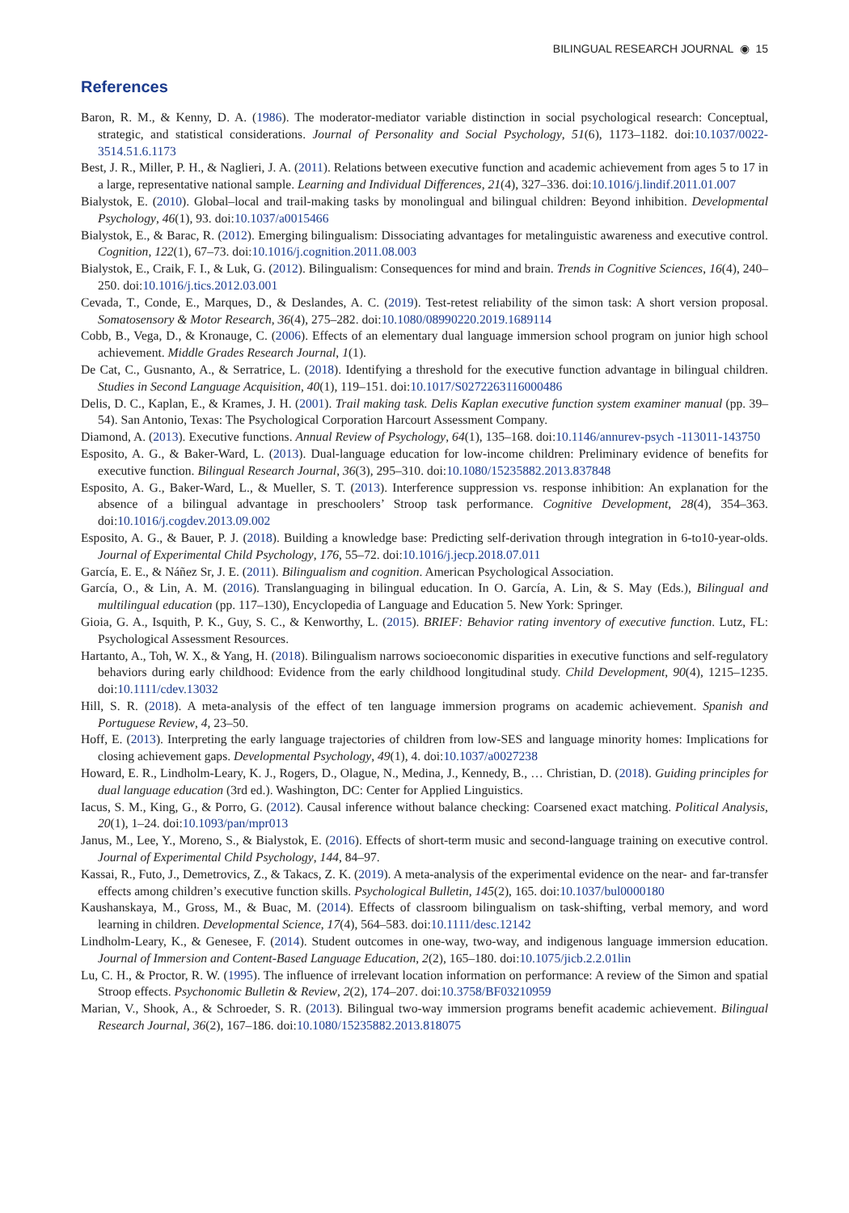BILINGUAL RESEARCH JOURNAL ◉ 15
References
Baron, R. M., & Kenny, D. A. (1986). The moderator-mediator variable distinction in social psychological research: Conceptual, strategic, and statistical considerations. Journal of Personality and Social Psychology, 51(6), 1173–1182. doi:10.1037/0022-3514.51.6.1173
Best, J. R., Miller, P. H., & Naglieri, J. A. (2011). Relations between executive function and academic achievement from ages 5 to 17 in a large, representative national sample. Learning and Individual Differences, 21(4), 327–336. doi:10.1016/j.lindif.2011.01.007
Bialystok, E. (2010). Global–local and trail-making tasks by monolingual and bilingual children: Beyond inhibition. Developmental Psychology, 46(1), 93. doi:10.1037/a0015466
Bialystok, E., & Barac, R. (2012). Emerging bilingualism: Dissociating advantages for metalinguistic awareness and executive control. Cognition, 122(1), 67–73. doi:10.1016/j.cognition.2011.08.003
Bialystok, E., Craik, F. I., & Luk, G. (2012). Bilingualism: Consequences for mind and brain. Trends in Cognitive Sciences, 16(4), 240–250. doi:10.1016/j.tics.2012.03.001
Cevada, T., Conde, E., Marques, D., & Deslandes, A. C. (2019). Test-retest reliability of the simon task: A short version proposal. Somatosensory & Motor Research, 36(4), 275–282. doi:10.1080/08990220.2019.1689114
Cobb, B., Vega, D., & Kronauge, C. (2006). Effects of an elementary dual language immersion school program on junior high school achievement. Middle Grades Research Journal, 1(1).
De Cat, C., Gusnanto, A., & Serratrice, L. (2018). Identifying a threshold for the executive function advantage in bilingual children. Studies in Second Language Acquisition, 40(1), 119–151. doi:10.1017/S0272263116000486
Delis, D. C., Kaplan, E., & Krames, J. H. (2001). Trail making task. Delis Kaplan executive function system examiner manual (pp. 39–54). San Antonio, Texas: The Psychological Corporation Harcourt Assessment Company.
Diamond, A. (2013). Executive functions. Annual Review of Psychology, 64(1), 135–168. doi:10.1146/annurev-psych -113011-143750
Esposito, A. G., & Baker-Ward, L. (2013). Dual-language education for low-income children: Preliminary evidence of benefits for executive function. Bilingual Research Journal, 36(3), 295–310. doi:10.1080/15235882.2013.837848
Esposito, A. G., Baker-Ward, L., & Mueller, S. T. (2013). Interference suppression vs. response inhibition: An explanation for the absence of a bilingual advantage in preschoolers’ Stroop task performance. Cognitive Development, 28(4), 354–363. doi:10.1016/j.cogdev.2013.09.002
Esposito, A. G., & Bauer, P. J. (2018). Building a knowledge base: Predicting self-derivation through integration in 6-to10-year-olds. Journal of Experimental Child Psychology, 176, 55–72. doi:10.1016/j.jecp.2018.07.011
García, E. E., & Náñez Sr, J. E. (2011). Bilingualism and cognition. American Psychological Association.
García, O., & Lin, A. M. (2016). Translanguaging in bilingual education. In O. García, A. Lin, & S. May (Eds.), Bilingual and multilingual education (pp. 117–130), Encyclopedia of Language and Education 5. New York: Springer.
Gioia, G. A., Isquith, P. K., Guy, S. C., & Kenworthy, L. (2015). BRIEF: Behavior rating inventory of executive function. Lutz, FL: Psychological Assessment Resources.
Hartanto, A., Toh, W. X., & Yang, H. (2018). Bilingualism narrows socioeconomic disparities in executive functions and self-regulatory behaviors during early childhood: Evidence from the early childhood longitudinal study. Child Development, 90(4), 1215–1235. doi:10.1111/cdev.13032
Hill, S. R. (2018). A meta-analysis of the effect of ten language immersion programs on academic achievement. Spanish and Portuguese Review, 4, 23–50.
Hoff, E. (2013). Interpreting the early language trajectories of children from low-SES and language minority homes: Implications for closing achievement gaps. Developmental Psychology, 49(1), 4. doi:10.1037/a0027238
Howard, E. R., Lindholm-Leary, K. J., Rogers, D., Olague, N., Medina, J., Kennedy, B., … Christian, D. (2018). Guiding principles for dual language education (3rd ed.). Washington, DC: Center for Applied Linguistics.
Iacus, S. M., King, G., & Porro, G. (2012). Causal inference without balance checking: Coarsened exact matching. Political Analysis, 20(1), 1–24. doi:10.1093/pan/mpr013
Janus, M., Lee, Y., Moreno, S., & Bialystok, E. (2016). Effects of short-term music and second-language training on executive control. Journal of Experimental Child Psychology, 144, 84–97.
Kassai, R., Futo, J., Demetrovics, Z., & Takacs, Z. K. (2019). A meta-analysis of the experimental evidence on the near- and far-transfer effects among children’s executive function skills. Psychological Bulletin, 145(2), 165. doi:10.1037/bul0000180
Kaushanskaya, M., Gross, M., & Buac, M. (2014). Effects of classroom bilingualism on task-shifting, verbal memory, and word learning in children. Developmental Science, 17(4), 564–583. doi:10.1111/desc.12142
Lindholm-Leary, K., & Genesee, F. (2014). Student outcomes in one-way, two-way, and indigenous language immersion education. Journal of Immersion and Content-Based Language Education, 2(2), 165–180. doi:10.1075/jicb.2.2.01lin
Lu, C. H., & Proctor, R. W. (1995). The influence of irrelevant location information on performance: A review of the Simon and spatial Stroop effects. Psychonomic Bulletin & Review, 2(2), 174–207. doi:10.3758/BF03210959
Marian, V., Shook, A., & Schroeder, S. R. (2013). Bilingual two-way immersion programs benefit academic achievement. Bilingual Research Journal, 36(2), 167–186. doi:10.1080/15235882.2013.818075